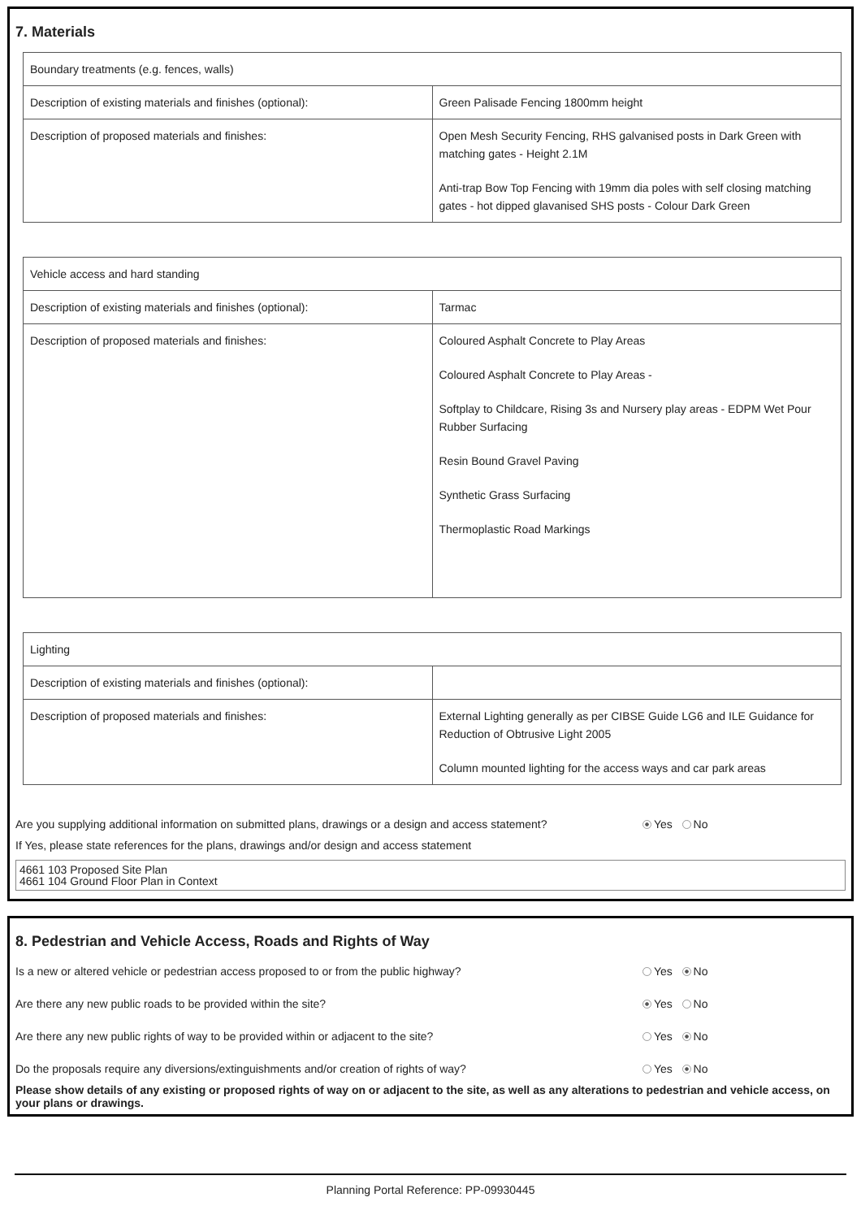7. Materials
| Boundary treatments (e.g. fences, walls) | |
| Description of existing materials and finishes (optional): | Green Palisade Fencing 1800mm height |
| Description of proposed materials and finishes: | Open Mesh Security Fencing, RHS galvanised posts in Dark Green with matching gates - Height 2.1M Anti-trap Bow Top Fencing with 19mm dia poles with self closing matching gates - hot dipped glavanised SHS posts - Colour Dark Green |
| Vehicle access and hard standing | |
| Description of existing materials and finishes (optional): | Tarmac |
| Description of proposed materials and finishes: | Coloured Asphalt Concrete to Play Areas Coloured Asphalt Concrete to Play Areas - Softplay to Childcare, Rising 3s and Nursery play areas - EDPM Wet Pour Rubber Surfacing Resin Bound Gravel Paving Synthetic Grass Surfacing Thermoplastic Road Markings |
| Lighting | |
| Description of existing materials and finishes (optional): | |
| Description of proposed materials and finishes: | External Lighting generally as per CIBSE Guide LG6 and ILE Guidance for Reduction of Obtrusive Light 2005 Column mounted lighting for the access ways and car park areas |
Are you supplying additional information on submitted plans, drawings or a design and access statement? Yes No
If Yes, please state references for the plans, drawings and/or design and access statement
4661 103 Proposed Site Plan
4661 104 Ground Floor Plan in Context
8. Pedestrian and Vehicle Access, Roads and Rights of Way
Is a new or altered vehicle or pedestrian access proposed to or from the public highway? Yes No
Are there any new public roads to be provided within the site? Yes No
Are there any new public rights of way to be provided within or adjacent to the site? Yes No
Do the proposals require any diversions/extinguishments and/or creation of rights of way? Yes No
Please show details of any existing or proposed rights of way on or adjacent to the site, as well as any alterations to pedestrian and vehicle access, on your plans or drawings.
Planning Portal Reference: PP-09930445